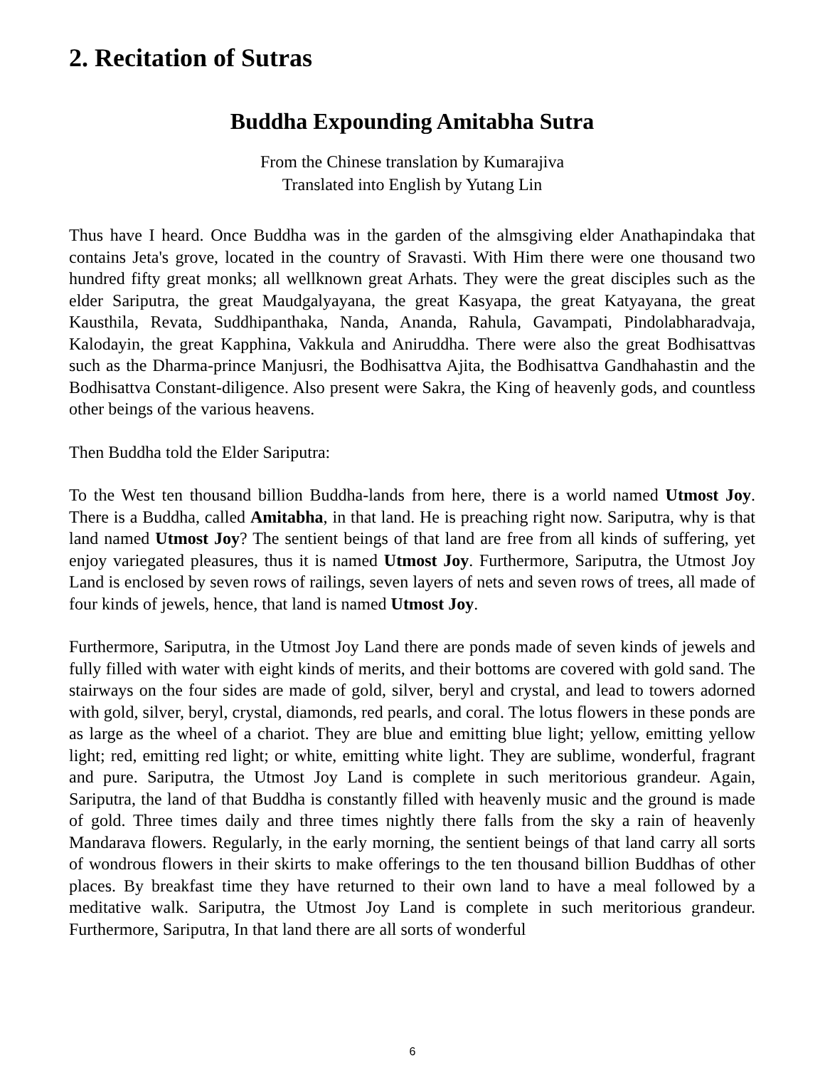2. Recitation of Sutras
Buddha Expounding Amitabha Sutra
From the Chinese translation by Kumarajiva
Translated into English by Yutang Lin
Thus have I heard. Once Buddha was in the garden of the almsgiving elder Anathapindaka that contains Jeta's grove, located in the country of Sravasti. With Him there were one thousand two hundred fifty great monks; all wellknown great Arhats. They were the great disciples such as the elder Sariputra, the great Maudgalyayana, the great Kasyapa, the great Katyayana, the great Kausthila, Revata, Suddhipanthaka, Nanda, Ananda, Rahula, Gavampati, Pindolabharadvaja, Kalodayin, the great Kapphina, Vakkula and Aniruddha. There were also the great Bodhisattvas such as the Dharma-prince Manjusri, the Bodhisattva Ajita, the Bodhisattva Gandhahastin and the Bodhisattva Constant-diligence. Also present were Sakra, the King of heavenly gods, and countless other beings of the various heavens.
Then Buddha told the Elder Sariputra:
To the West ten thousand billion Buddha-lands from here, there is a world named Utmost Joy. There is a Buddha, called Amitabha, in that land. He is preaching right now. Sariputra, why is that land named Utmost Joy? The sentient beings of that land are free from all kinds of suffering, yet enjoy variegated pleasures, thus it is named Utmost Joy. Furthermore, Sariputra, the Utmost Joy Land is enclosed by seven rows of railings, seven layers of nets and seven rows of trees, all made of four kinds of jewels, hence, that land is named Utmost Joy.
Furthermore, Sariputra, in the Utmost Joy Land there are ponds made of seven kinds of jewels and fully filled with water with eight kinds of merits, and their bottoms are covered with gold sand. The stairways on the four sides are made of gold, silver, beryl and crystal, and lead to towers adorned with gold, silver, beryl, crystal, diamonds, red pearls, and coral. The lotus flowers in these ponds are as large as the wheel of a chariot. They are blue and emitting blue light; yellow, emitting yellow light; red, emitting red light; or white, emitting white light. They are sublime, wonderful, fragrant and pure. Sariputra, the Utmost Joy Land is complete in such meritorious grandeur. Again, Sariputra, the land of that Buddha is constantly filled with heavenly music and the ground is made of gold. Three times daily and three times nightly there falls from the sky a rain of heavenly Mandarava flowers. Regularly, in the early morning, the sentient beings of that land carry all sorts of wondrous flowers in their skirts to make offerings to the ten thousand billion Buddhas of other places. By breakfast time they have returned to their own land to have a meal followed by a meditative walk. Sariputra, the Utmost Joy Land is complete in such meritorious grandeur. Furthermore, Sariputra, In that land there are all sorts of wonderful
6